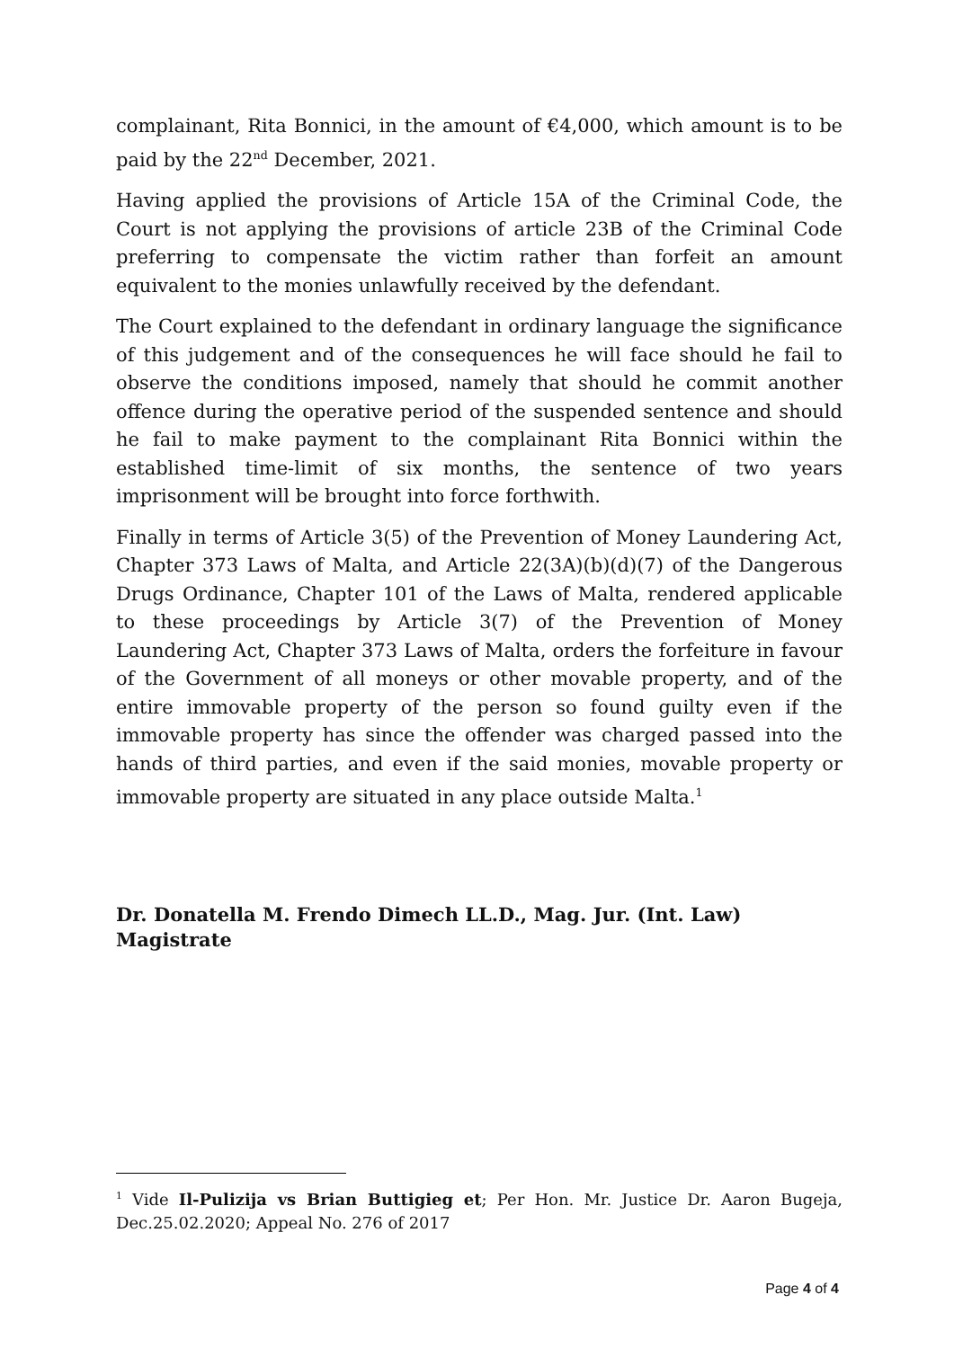complainant, Rita Bonnici, in the amount of €4,000, which amount is to be paid by the 22<sup>nd</sup> December, 2021.
Having applied the provisions of Article 15A of the Criminal Code, the Court is not applying the provisions of article 23B of the Criminal Code preferring to compensate the victim rather than forfeit an amount equivalent to the monies unlawfully received by the defendant.
The Court explained to the defendant in ordinary language the significance of this judgement and of the consequences he will face should he fail to observe the conditions imposed, namely that should he commit another offence during the operative period of the suspended sentence and should he fail to make payment to the complainant Rita Bonnici within the established time-limit of six months, the sentence of two years imprisonment will be brought into force forthwith.
Finally in terms of Article 3(5) of the Prevention of Money Laundering Act, Chapter 373 Laws of Malta, and Article 22(3A)(b)(d)(7) of the Dangerous Drugs Ordinance, Chapter 101 of the Laws of Malta, rendered applicable to these proceedings by Article 3(7) of the Prevention of Money Laundering Act, Chapter 373 Laws of Malta, orders the forfeiture in favour of the Government of all moneys or other movable property, and of the entire immovable property of the person so found guilty even if the immovable property has since the offender was charged passed into the hands of third parties, and even if the said monies, movable property or immovable property are situated in any place outside Malta.<sup>1</sup>
Dr. Donatella M. Frendo Dimech LL.D., Mag. Jur. (Int. Law)
Magistrate
<sup>1</sup> Vide Il-Pulizija vs Brian Buttigieg et; Per Hon. Mr. Justice Dr. Aaron Bugeja, Dec.25.02.2020; Appeal No. 276 of 2017
Page 4 of 4